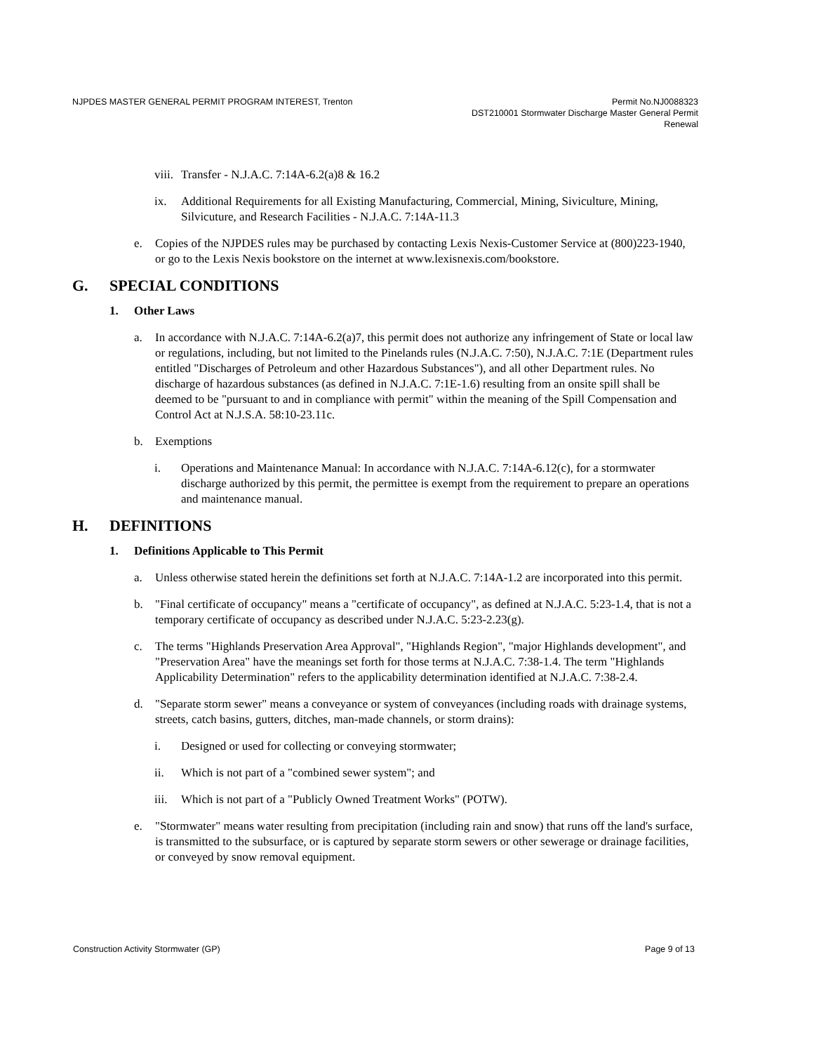NJPDES MASTER GENERAL PERMIT PROGRAM INTEREST, Trenton
Permit No.NJ0088323
DST210001 Stormwater Discharge Master General Permit
Renewal
viii. Transfer - N.J.A.C. 7:14A-6.2(a)8 & 16.2
ix. Additional Requirements for all Existing Manufacturing, Commercial, Mining, Siviculture, Mining, Silvicuture, and Research Facilities - N.J.A.C. 7:14A-11.3
e. Copies of the NJPDES rules may be purchased by contacting Lexis Nexis-Customer Service at (800)223-1940, or go to the Lexis Nexis bookstore on the internet at www.lexisnexis.com/bookstore.
G. SPECIAL CONDITIONS
1. Other Laws
a. In accordance with N.J.A.C. 7:14A-6.2(a)7, this permit does not authorize any infringement of State or local law or regulations, including, but not limited to the Pinelands rules (N.J.A.C. 7:50), N.J.A.C. 7:1E (Department rules entitled "Discharges of Petroleum and other Hazardous Substances"), and all other Department rules. No discharge of hazardous substances (as defined in N.J.A.C. 7:1E-1.6) resulting from an onsite spill shall be deemed to be "pursuant to and in compliance with permit" within the meaning of the Spill Compensation and Control Act at N.J.S.A. 58:10-23.11c.
b. Exemptions
i. Operations and Maintenance Manual: In accordance with N.J.A.C. 7:14A-6.12(c), for a stormwater discharge authorized by this permit, the permittee is exempt from the requirement to prepare an operations and maintenance manual.
H. DEFINITIONS
1. Definitions Applicable to This Permit
a. Unless otherwise stated herein the definitions set forth at N.J.A.C. 7:14A-1.2 are incorporated into this permit.
b. "Final certificate of occupancy" means a "certificate of occupancy", as defined at N.J.A.C. 5:23-1.4, that is not a temporary certificate of occupancy as described under N.J.A.C. 5:23-2.23(g).
c. The terms "Highlands Preservation Area Approval", "Highlands Region", "major Highlands development", and "Preservation Area" have the meanings set forth for those terms at N.J.A.C. 7:38-1.4. The term "Highlands Applicability Determination" refers to the applicability determination identified at N.J.A.C. 7:38-2.4.
d. "Separate storm sewer" means a conveyance or system of conveyances (including roads with drainage systems, streets, catch basins, gutters, ditches, man-made channels, or storm drains):
i. Designed or used for collecting or conveying stormwater;
ii. Which is not part of a "combined sewer system"; and
iii. Which is not part of a "Publicly Owned Treatment Works" (POTW).
e. "Stormwater" means water resulting from precipitation (including rain and snow) that runs off the land's surface, is transmitted to the subsurface, or is captured by separate storm sewers or other sewerage or drainage facilities, or conveyed by snow removal equipment.
Construction Activity Stormwater (GP)
Page 9 of 13